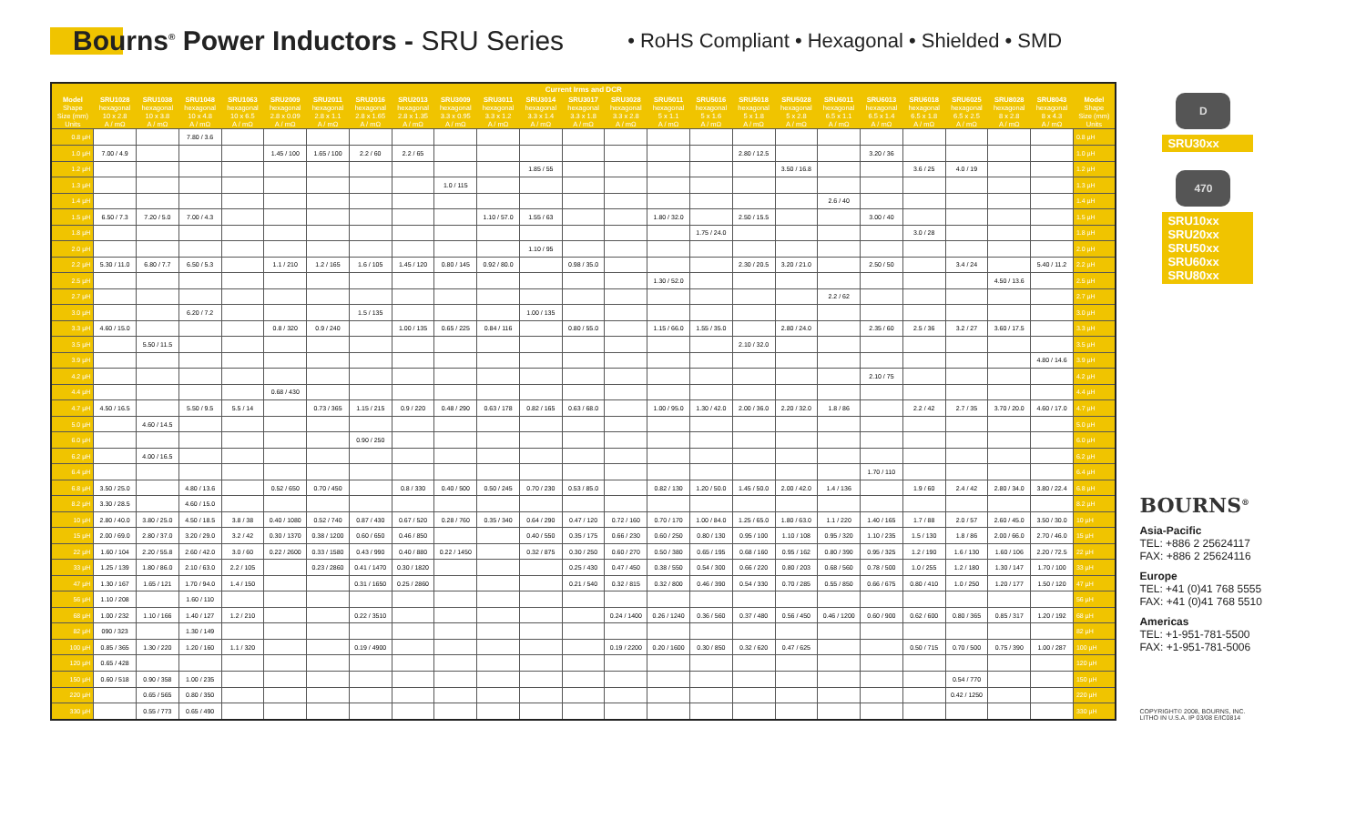Bourns<sup>®</sup> Power Inductors - SRU Series
• RoHS Compliant • Hexagonal • Shielded • SMD
| Current Irms and DCR | | | | | | | | | | | | | | | | | | | | | | | | |
| --- | --- | --- | --- | --- | --- | --- | --- | --- | --- | --- | --- | --- | --- | --- | --- | --- | --- | --- | --- | --- | --- | --- | --- | --- |
| Model | SRU1028 | SRU1038 | SRU1048 | SRU1063 | SRU2009 | SRU2011 | SRU2016 | SRU2013 | SRU3009 | SRU3011 | SRU3014 | SRU3017 | SRU3028 | SRU5011 | SRU5016 | SRU5018 | SRU5028 | SRU6011 | SRU6013 | SRU6018 | SRU6025 | SRU8028 | SRU8043 | Model |
| Shape | hexagonal | hexagonal | hexagonal | hexagonal | hexagonal | hexagonal | hexagonal | hexagonal | hexagonal | hexagonal | hexagonal | hexagonal | hexagonal | hexagonal | hexagonal | hexagonal | hexagonal | hexagonal | hexagonal | hexagonal | hexagonal | hexagonal | hexagonal | Shape |
| Size (mm) | 10 x 2.8 | 10 x 3.8 | 10 x 4.8 | 10 x 6.5 | 2.8 x 0.09 | 2.8 x 1.1 | 2.8 x 1.65 | 2.8 x 1.35 | 3.3 x 0.95 | 3.3 x 1.2 | 3.3 x 1.4 | 3.3 x 1.8 | 3.3 x 2.8 | 5 x 1.1 | 5 x 1.6 | 5 x 1.8 | 5 x 2.8 | 6.5 x 1.1 | 6.5 x 1.4 | 6.5 x 1.8 | 6.5 x 2.5 | 8 x 2.8 | 8 x 4.3 | Size (mm) |
| Units | A / mΩ | A / mΩ | A / mΩ | A / mΩ | A / mΩ | A / mΩ | A / mΩ | A / mΩ | A / mΩ | A / mΩ | A / mΩ | A / mΩ | A / mΩ | A / mΩ | A / mΩ | A / mΩ | A / mΩ | A / mΩ | A / mΩ | A / mΩ | A / mΩ | A / mΩ | A / mΩ | Units |
| 0.8 µH | | | 7.80 / 3.6 | | | | | | | | | | | | | | | | | | | | | 0.8 µH |
| 1.0 µH | 7.00 / 4.9 | | | | 1.45 / 100 | 1.65 / 100 | 2.2 / 60 | 2.2 / 65 | | | | | | | | 2.80 / 12.5 | | | 3.20 / 36 | | | | | 1.0 µH |
| 1.2 µH | | | | | | | | | | | 1.85 / 55 | | | | | | 3.50 / 16.8 | | | 3.6 / 25 | 4.0 / 19 | | | 1.2 µH |
| 1.3 µH | | | | | | | | | 1.0 / 115 | | | | | | | | | | | | | | | 1.3 µH |
| 1.4 µH | | | | | | | | | | | | | | | | | | 2.6 / 40 | | | | | | 1.4 µH |
| 1.5 µH | 6.50 / 7.3 | 7.20 / 5.0 | 7.00 / 4.3 | | | | | | | 1.10 / 57.0 | 1.55 / 63 | | | 1.80 / 32.0 | | 2.50 / 15.5 | | | 3.00 / 40 | | | | | 1.5 µH |
| 1.8 µH | | | | | | | | | | | | | | | 1.75 / 24.0 | | | | | 3.0 / 28 | | | | 1.8 µH |
| 2.0 µH | | | | | | | | | | | 1.10 / 95 | | | | | | | | | | | | | 2.0 µH |
| 2.2 µH | 5.30 / 11.0 | 6.80 / 7.7 | 6.50 / 5.3 | | 1.1 / 210 | 1.2 / 165 | 1.6 / 105 | 1.45 / 120 | 0.80 / 145 | 0.92 / 80.0 | | 0.98 / 35.0 | | | | 2.30 / 20.5 | 3.20 / 21.0 | | 2.50 / 50 | | 3.4 / 24 | | 5.40 / 11.2 | 2.2 µH |
| 2.5 µH | | | | | | | | | | | | | | 1.30 / 52.0 | | | | | | | | 4.50 / 13.6 | | 2.5 µH |
| 2.7 µH | | | | | | | | | | | | | | | | | | 2.2 / 62 | | | | | | 2.7 µH |
| 3.0 µH | | | 6.20 / 7.2 | | | | 1.5 / 135 | | | | 1.00 / 135 | | | | | | | | | | | | | 3.0 µH |
| 3.3 µH | 4.60 / 15.0 | | | | 0.8 / 320 | 0.9 / 240 | | 1.00 / 135 | 0.65 / 225 | 0.84 / 116 | | 0.80 / 55.0 | | 1.15 / 66.0 | 1.55 / 35.0 | | 2.80 / 24.0 | | 2.35 / 60 | 2.5 / 36 | 3.2 / 27 | 3.60 / 17.5 | | 3.3 µH |
| 3.5 µH | | 5.50 / 11.5 | | | | | | | | | | | | | | 2.10 / 32.0 | | | | | | | | 3.5 µH |
| 3.9 µH | | | | | | | | | | | | | | | | | | | | | | | 4.80 / 14.6 | 3.9 µH |
| 4.2 µH | | | | | | | | | | | | | | | | | | | 2.10 / 75 | | | | | 4.2 µH |
| 4.4 µH | | | | | 0.68 / 430 | | | | | | | | | | | | | | | | | | | 4.4 µH |
| 4.7 µH | 4.50 / 16.5 | | 5.50 / 9.5 | 5.5 / 14 | | 0.73 / 365 | 1.15 / 215 | 0.9 / 220 | 0.48 / 290 | 0.63 / 178 | 0.82 / 165 | 0.63 / 68.0 | | 1.00 / 95.0 | 1.30 / 42.0 | 2.00 / 36.0 | 2.20 / 32.0 | 1.8 / 86 | | 2.2 / 42 | 2.7 / 35 | 3.70 / 20.0 | 4.60 / 17.0 | 4.7 µH |
| 5.0 µH | | 4.60 / 14.5 | | | | | | | | | | | | | | | | | | | | | | 5.0 µH |
| 6.0 µH | | | | | | | 0.90 / 250 | | | | | | | | | | | | | | | | | 6.0 µH |
| 6.2 µH | | 4.00 / 16.5 | | | | | | | | | | | | | | | | | | | | | | 6.2 µH |
| 6.4 µH | | | | | | | | | | | | | | | | | | | 1.70 / 110 | | | | | 6.4 µH |
| 6.8 µH | 3.50 / 25.0 | | 4.80 / 13.6 | | 0.52 / 650 | 0.70 / 450 | | 0.8 / 330 | 0.40 / 500 | 0.50 / 245 | 0.70 / 230 | 0.53 / 85.0 | | 0.82 / 130 | 1.20 / 50.0 | 1.45 / 50.0 | 2.00 / 42.0 | 1.4 / 136 | | 1.9 / 60 | 2.4 / 42 | 2.80 / 34.0 | 3.80 / 22.4 | 6.8 µH |
| 8.2 µH | 3.30 / 28.5 | | 4.60 / 15.0 | | | | | | | | | | | | | | | | | | | | | 8.2 µH |
| 10 µH | 2.80 / 40.0 | 3.80 / 25.0 | 4.50 / 18.5 | 3.8 / 38 | 0.40 / 1080 | 0.52 / 740 | 0.87 / 430 | 0.67 / 520 | 0.28 / 760 | 0.35 / 340 | 0.64 / 290 | 0.47 / 120 | 0.72 / 160 | 0.70 / 170 | 1.00 / 84.0 | 1.25 / 65.0 | 1.80 / 63.0 | 1.1 / 220 | 1.40 / 165 | 1.7 / 88 | 2.0 / 57 | 2.60 / 45.0 | 3.50 / 30.0 | 10 µH |
| 15 µH | 2.00 / 69.0 | 2.80 / 37.0 | 3.20 / 29.0 | 3.2 / 42 | 0.30 / 1370 | 0.38 / 1200 | 0.60 / 650 | 0.46 / 850 | | | 0.40 / 550 | 0.35 / 175 | 0.66 / 230 | 0.60 / 250 | 0.80 / 130 | 0.95 / 100 | 1.10 / 108 | 0.95 / 320 | 1.10 / 235 | 1.5 / 130 | 1.8 / 86 | 2.00 / 66.0 | 2.70 / 46.0 | 15 µH |
| 22 µH | 1.60 / 104 | 2.20 / 55.8 | 2.60 / 42.0 | 3.0 / 60 | 0.22 / 2600 | 0.33 / 1580 | 0.43 / 990 | 0.40 / 880 | 0.22 / 1450 | | 0.32 / 875 | 0.30 / 250 | 0.60 / 270 | 0.50 / 380 | 0.65 / 195 | 0.68 / 160 | 0.95 / 162 | 0.80 / 390 | 0.95 / 325 | 1.2 / 190 | 1.6 / 130 | 1.60 / 106 | 2.20 / 72.5 | 22 µH |
| 33 µH | 1.25 / 139 | 1.80 / 86.0 | 2.10 / 63.0 | 2.2 / 105 | | 0.23 / 2860 | 0.41 / 1470 | 0.30 / 1820 | | | | 0.25 / 430 | 0.47 / 450 | 0.38 / 550 | 0.54 / 300 | 0.66 / 220 | 0.80 / 203 | 0.68 / 560 | 0.78 / 500 | 1.0 / 255 | 1.2 / 180 | 1.30 / 147 | 1.70 / 100 | 33 µH |
| 47 µH | 1.30 / 167 | 1.65 / 121 | 1.70 / 94.0 | 1.4 / 150 | | | 0.31 / 1650 | 0.25 / 2860 | | | | 0.21 / 540 | 0.32 / 815 | 0.32 / 800 | 0.46 / 390 | 0.54 / 330 | 0.70 / 285 | 0.55 / 850 | 0.66 / 675 | 0.80 / 410 | 1.0 / 250 | 1.20 / 177 | 1.50 / 120 | 47 µH |
| 56 µH | 1.10 / 208 | | 1.60 / 110 | | | | | | | | | | | | | | | | | | | | | 56 µH |
| 68 µH | 1.00 / 232 | 1.10 / 166 | 1.40 / 127 | 1.2 / 210 | | | 0.22 / 3510 | | | | | | 0.24 / 1400 | 0.26 / 1240 | 0.36 / 560 | 0.37 / 480 | 0.56 / 450 | 0.46 / 1200 | 0.60 / 900 | 0.62 / 600 | 0.80 / 365 | 0.85 / 317 | 1.20 / 192 | 68 µH |
| 82 µH | 090 / 323 | | 1.30 / 149 | | | | | | | | | | | | | | | | | | | | | 82 µH |
| 100 µH | 0.85 / 365 | 1.30 / 220 | 1.20 / 160 | 1.1 / 320 | | | 0.19 / 4900 | | | | | | 0.19 / 2200 | 0.20 / 1600 | 0.30 / 850 | 0.32 / 620 | 0.47 / 625 | | | 0.50 / 715 | 0.70 / 500 | 0.75 / 390 | 1.00 / 287 | 100 µH |
| 120 µH | 0.65 / 428 | | | | | | | | | | | | | | | | | | | | | | | 120 µH |
| 150 µH | 0.60 / 518 | 0.90 / 358 | 1.00 / 235 | | | | | | | | | | | | | | | | | | 0.54 / 770 | | | 150 µH |
| 220 µH | | 0.65 / 565 | 0.80 / 350 | | | | | | | | | | | | | | | | | | 0.42 / 1250 | | | 220 µH |
| 330 µH | | 0.55 / 773 | 0.65 / 490 | | | | | | | | | | | | | | | | | | | | | 330 µH |
D
SRU30xx
470
SRU10xx
SRU20xx
SRU50xx
SRU60xx
SRU80xx
BOURNS<sup>®</sup>
Asia-Pacific
TEL: +886 2 25624117
FAX: +886 2 25624116
Europe
TEL: +41 (0)41 768 5555
FAX: +41 (0)41 768 5510
Americas
TEL: +1-951-781-5500
FAX: +1-951-781-5006
COPYRIGHT© 2008, BOURNS, INC.
LITHO IN U.S.A. IP 03/08 E/IC0814